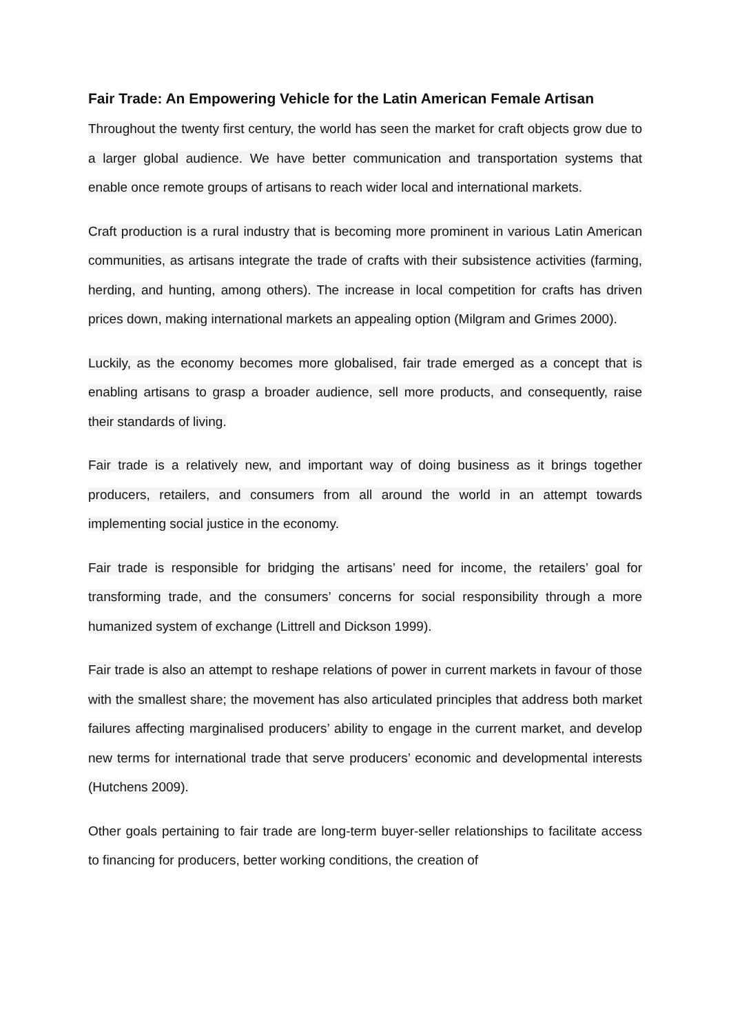Fair Trade: An Empowering Vehicle for the Latin American Female Artisan
Throughout the twenty first century, the world has seen the market for craft objects grow due to a larger global audience. We have better communication and transportation systems that enable once remote groups of artisans to reach wider local and international markets.
Craft production is a rural industry that is becoming more prominent in various Latin American communities, as artisans integrate the trade of crafts with their subsistence activities (farming, herding, and hunting, among others). The increase in local competition for crafts has driven prices down, making international markets an appealing option (Milgram and Grimes 2000).
Luckily, as the economy becomes more globalised, fair trade emerged as a concept that is enabling artisans to grasp a broader audience, sell more products, and consequently, raise their standards of living.
Fair trade is a relatively new, and important way of doing business as it brings together producers, retailers, and consumers from all around the world in an attempt towards implementing social justice in the economy.
Fair trade is responsible for bridging the artisans’ need for income, the retailers’ goal for transforming trade, and the consumers’ concerns for social responsibility through a more humanized system of exchange (Littrell and Dickson 1999).
Fair trade is also an attempt to reshape relations of power in current markets in favour of those with the smallest share; the movement has also articulated principles that address both market failures affecting marginalised producers’ ability to engage in the current market, and develop new terms for international trade that serve producers’ economic and developmental interests (Hutchens 2009).
Other goals pertaining to fair trade are long-term buyer-seller relationships to facilitate access to financing for producers, better working conditions, the creation of